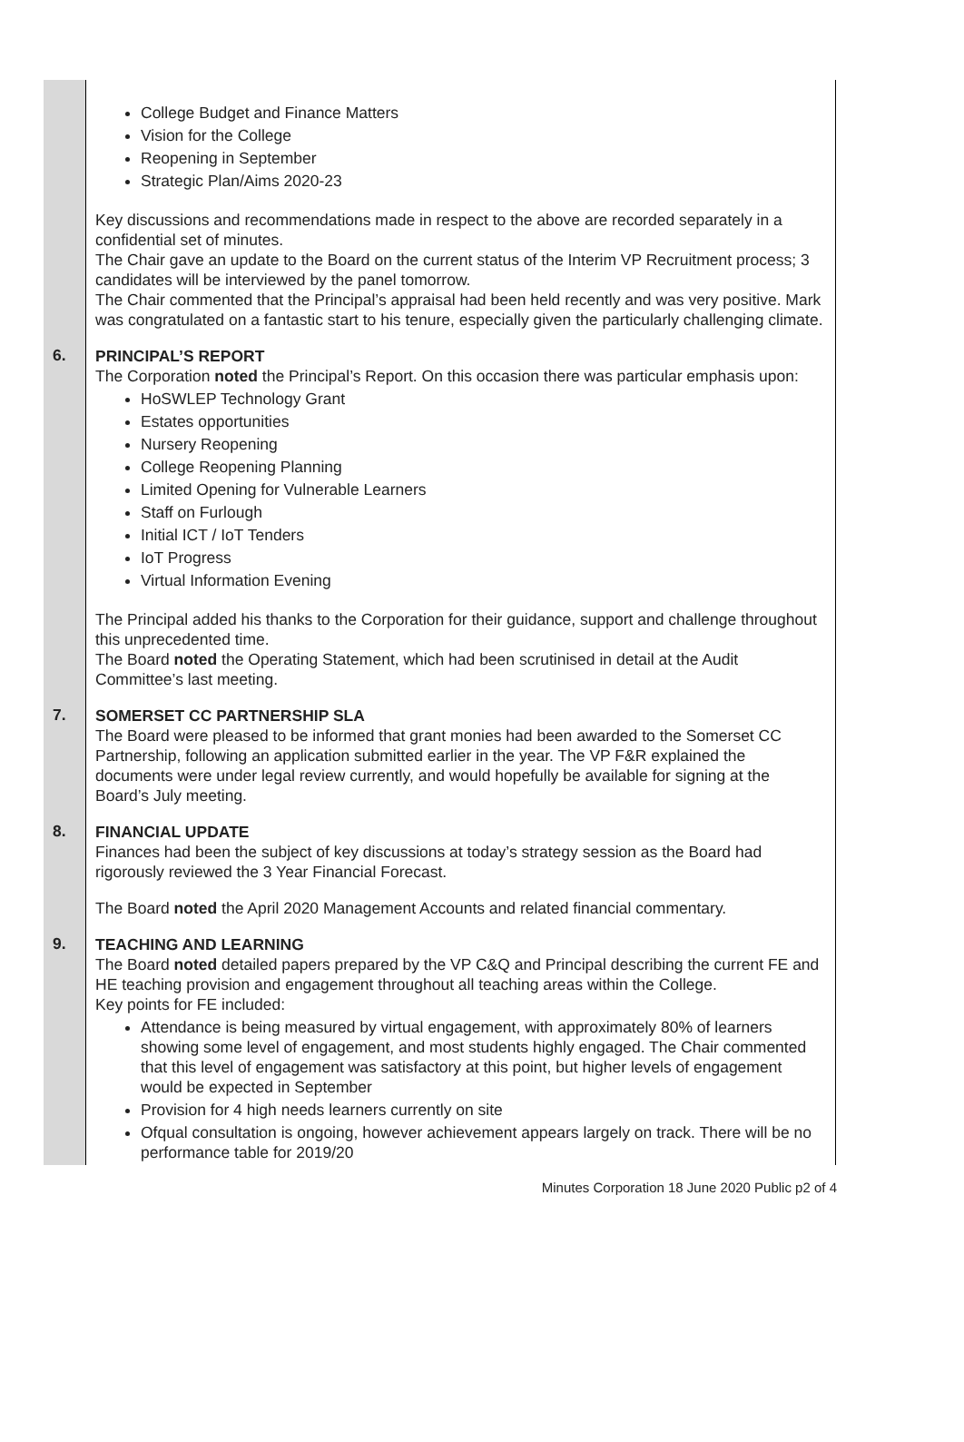College Budget and Finance Matters
Vision for the College
Reopening in September
Strategic Plan/Aims 2020-23
Key discussions and recommendations made in respect to the above are recorded separately in a confidential set of minutes.
The Chair gave an update to the Board on the current status of the Interim VP Recruitment process; 3 candidates will be interviewed by the panel tomorrow.
The Chair commented that the Principal’s appraisal had been held recently and was very positive. Mark was congratulated on a fantastic start to his tenure, especially given the particularly challenging climate.
6.
PRINCIPAL’S REPORT
The Corporation noted the Principal’s Report. On this occasion there was particular emphasis upon:
HoSWLEP Technology Grant
Estates opportunities
Nursery Reopening
College Reopening Planning
Limited Opening for Vulnerable Learners
Staff on Furlough
Initial ICT / IoT Tenders
IoT Progress
Virtual Information Evening
The Principal added his thanks to the Corporation for their guidance, support and challenge throughout this unprecedented time.
The Board noted the Operating Statement, which had been scrutinised in detail at the Audit Committee’s last meeting.
7.
SOMERSET CC PARTNERSHIP SLA
The Board were pleased to be informed that grant monies had been awarded to the Somerset CC Partnership, following an application submitted earlier in the year. The VP F&R explained the documents were under legal review currently, and would hopefully be available for signing at the Board’s July meeting.
8.
FINANCIAL UPDATE
Finances had been the subject of key discussions at today’s strategy session as the Board had rigorously reviewed the 3 Year Financial Forecast.
The Board noted the April 2020 Management Accounts and related financial commentary.
9.
TEACHING AND LEARNING
The Board noted detailed papers prepared by the VP C&Q and Principal describing the current FE and HE teaching provision and engagement throughout all teaching areas within the College.
Key points for FE included:
Attendance is being measured by virtual engagement, with approximately 80% of learners showing some level of engagement, and most students highly engaged. The Chair commented that this level of engagement was satisfactory at this point, but higher levels of engagement would be expected in September
Provision for 4 high needs learners currently on site
Ofqual consultation is ongoing, however achievement appears largely on track. There will be no performance table for 2019/20
Minutes Corporation 18 June 2020 Public p2 of 4